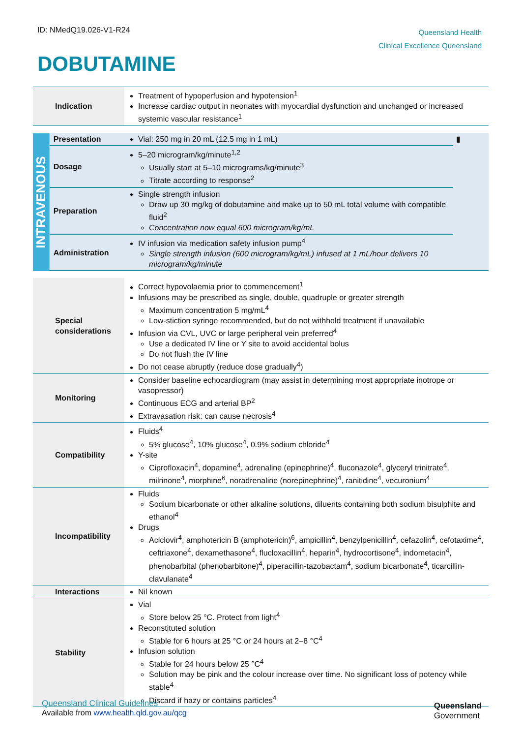ID: NMedQ19.026-V1-R24
Queensland Health
Clinical Excellence Queensland
DOBUTAMINE
| Indication | | Treatment of hypoperfusion and hypotension<sup>1</sup> Increase cardiac output in neonates with myocardial dysfunction and unchanged or increased systemic vascular resistance<sup>1</sup> | |
| INTRAVENOUS | Presentation | Vial: 250 mg in 20 mL (12.5 mg in 1 mL) | ▮ |
| | Dosage | 5–20 microgram/kg/minute<sup>1,2</sup> Usually start at 5–10 micrograms/kg/minute<sup>3</sup> Titrate according to response<sup>2</sup> | |
| | Preparation | Single strength infusion Draw up 30 mg/kg of dobutamine and make up to 50 mL total volume with compatible fluid<sup>2</sup> Concentration now equal 600 microgram/kg/mL | |
| | Administration | IV infusion via medication safety infusion pump<sup>4</sup> Single strength infusion (600 microgram/kg/mL) infused at 1 mL/hour delivers 10 microgram/kg/minute | |
| Special considerations | | Correct hypovolaemia prior to commencement<sup>1</sup> Infusions may be prescribed as single, double, quadruple or greater strength Maximum concentration 5 mg/mL<sup>4</sup> Low-stiction syringe recommended, but do not withhold treatment if unavailable Infusion via CVL, UVC or large peripheral vein preferred<sup>4</sup> Use a dedicated IV line or Y site to avoid accidental bolus Do not flush the IV line Do not cease abruptly (reduce dose gradually<sup>4</sup>) | |
| Monitoring | | Consider baseline echocardiogram (may assist in determining most appropriate inotrope or vasopressor) Continuous ECG and arterial BP<sup>2</sup> Extravasation risk: can cause necrosis<sup>4</sup> | |
| Compatibility | | Fluids<sup>4</sup> 5% glucose<sup>4</sup>, 10% glucose<sup>4</sup>, 0.9% sodium chloride<sup>4</sup> Y-site Ciprofloxacin<sup>4</sup>, dopamine<sup>4</sup>, adrenaline (epinephrine)<sup>4</sup>, fluconazole<sup>4</sup>, glyceryl trinitrate<sup>4</sup>, milrinone<sup>4</sup>, morphine<sup>6</sup>, noradrenaline (norepinephrine)<sup>4</sup>, ranitidine<sup>4</sup>, vecuronium<sup>4</sup> | |
| Incompatibility | | Fluids Sodium bicarbonate or other alkaline solutions, diluents containing both sodium bisulphite and ethanol<sup>4</sup> Drugs Aciclovir<sup>4</sup>, amphotericin B (amphotericin)<sup>6</sup>, ampicillin<sup>4</sup>, benzylpenicillin<sup>4</sup>, cefazolin<sup>4</sup>, cefotaxime<sup>4</sup>, ceftriaxone<sup>4</sup>, dexamethasone<sup>4</sup>, flucloxacillin<sup>4</sup>, heparin<sup>4</sup>, hydrocortisone<sup>4</sup>, indometacin<sup>4</sup>, phenobarbital (phenobarbitone)<sup>4</sup>, piperacillin-tazobactam<sup>4</sup>, sodium bicarbonate<sup>4</sup>, ticarcillin-clavulanate<sup>4</sup> | |
| Interactions | | Nil known | |
| Stability | | Vial Store below 25 °C. Protect from light<sup>4</sup> Reconstituted solution Stable for 6 hours at 25 °C or 24 hours at 2–8 °C<sup>4</sup> Infusion solution Stable for 24 hours below 25 °C<sup>4</sup> Solution may be pink and the colour increase over time. No significant loss of potency while stable<sup>4</sup> Discard if hazy or contains particles<sup>4</sup> | |
Queensland Clinical Guidelines
Available from www.health.qld.gov.au/qcg
Queensland
Government